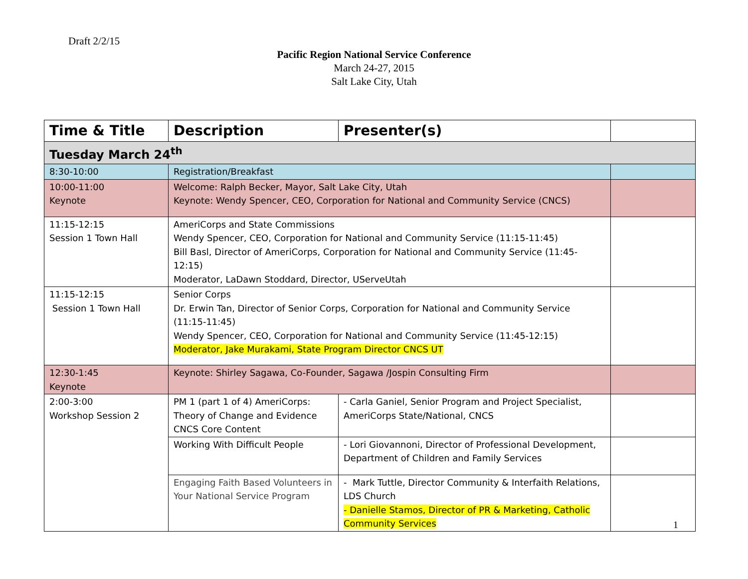Draft 2/2/15
Pacific Region National Service Conference
March 24-27, 2015
Salt Lake City, Utah
| Time & Title | Description | Presenter(s) | |
| --- | --- | --- | --- |
| Tuesday March 24<sup>th</sup> | | | |
| 8:30-10:00 | Registration/Breakfast | | |
| 10:00-11:00 Keynote | Welcome: Ralph Becker, Mayor, Salt Lake City, Utah Keynote: Wendy Spencer, CEO, Corporation for National and Community Service (CNCS) | | |
| 11:15-12:15 Session 1 Town Hall | AmeriCorps and State Commissions Wendy Spencer, CEO, Corporation for National and Community Service (11:15-11:45) Bill Basl, Director of AmeriCorps, Corporation for National and Community Service (11:45-12:15) Moderator, LaDawn Stoddard, Director, UServeUtah | | |
| 11:15-12:15 Session 1 Town Hall | Senior Corps Dr. Erwin Tan, Director of Senior Corps, Corporation for National and Community Service (11:15-11:45) Wendy Spencer, CEO, Corporation for National and Community Service (11:45-12:15) Moderator, Jake Murakami, State Program Director CNCS UT | | |
| 12:30-1:45 Keynote | Keynote: Shirley Sagawa, Co-Founder, Sagawa /Jospin Consulting Firm | | |
| 2:00-3:00 Workshop Session 2 | PM 1 (part 1 of 4) AmeriCorps: Theory of Change and Evidence CNCS Core Content | - Carla Ganiel, Senior Program and Project Specialist, AmeriCorps State/National, CNCS | |
| | Working With Difficult People | - Lori Giovannoni, Director of Professional Development, Department of Children and Family Services | |
| | Engaging Faith Based Volunteers in Your National Service Program | - Mark Tuttle, Director Community & Interfaith Relations, LDS Church - Danielle Stamos, Director of PR & Marketing, Catholic Community Services | |
1